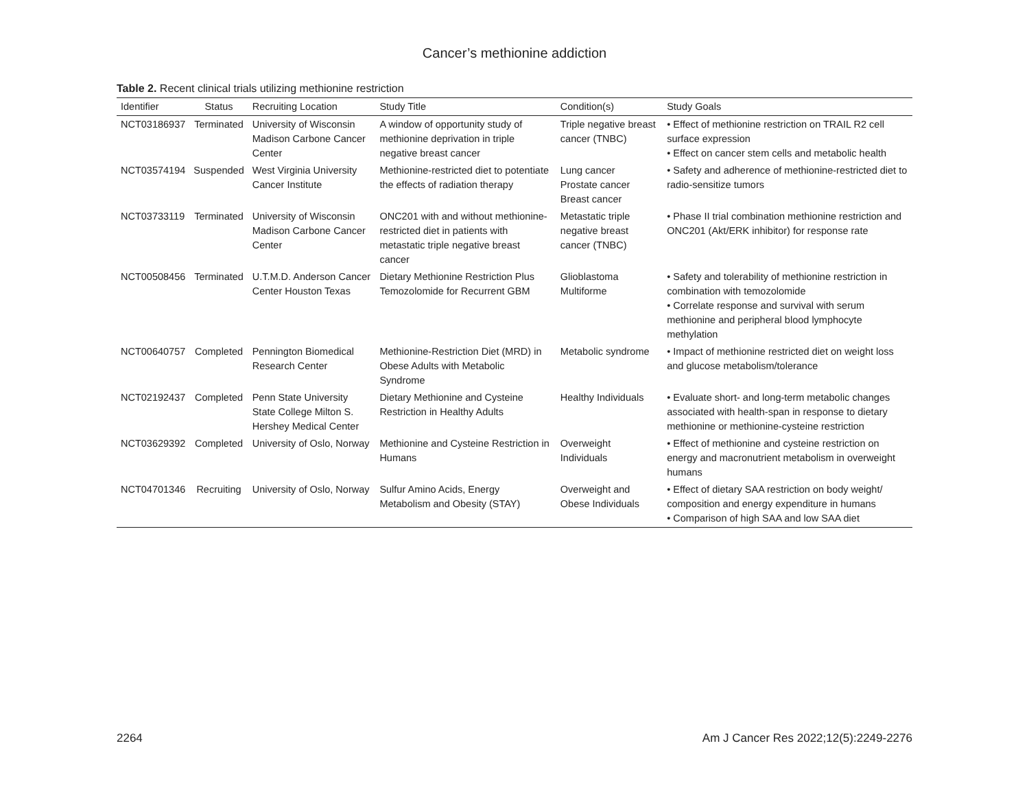Cancer’s methionine addiction
Table 2. Recent clinical trials utilizing methionine restriction
| Identifier | Status | Recruiting Location | Study Title | Condition(s) | Study Goals |
| --- | --- | --- | --- | --- | --- |
| NCT03186937 | Terminated | University of Wisconsin Madison Carbone Cancer Center | A window of opportunity study of methionine deprivation in triple negative breast cancer | Triple negative breast cancer (TNBC) | • Effect of methionine restriction on TRAIL R2 cell surface expression • Effect on cancer stem cells and metabolic health |
| NCT03574194 | Suspended | West Virginia University Cancer Institute | Methionine-restricted diet to potentiate the effects of radiation therapy | Lung cancer Prostate cancer Breast cancer | • Safety and adherence of methionine-restricted diet to radio-sensitize tumors |
| NCT03733119 | Terminated | University of Wisconsin Madison Carbone Cancer Center | ONC201 with and without methionine-restricted diet in patients with metastatic triple negative breast cancer | Metastatic triple negative breast cancer (TNBC) | • Phase II trial combination methionine restriction and ONC201 (Akt/ERK inhibitor) for response rate |
| NCT00508456 | Terminated | U.T.M.D. Anderson Cancer Center Houston Texas | Dietary Methionine Restriction Plus Temozolomide for Recurrent GBM | Glioblastoma Multiforme | • Safety and tolerability of methionine restriction in combination with temozolomide • Correlate response and survival with serum methionine and peripheral blood lymphocyte methylation |
| NCT00640757 | Completed | Pennington Biomedical Research Center | Methionine-Restriction Diet (MRD) in Obese Adults with Metabolic Syndrome | Metabolic syndrome | • Impact of methionine restricted diet on weight loss and glucose metabolism/tolerance |
| NCT02192437 | Completed | Penn State University State College Milton S. Hershey Medical Center | Dietary Methionine and Cysteine Restriction in Healthy Adults | Healthy Individuals | • Evaluate short- and long-term metabolic changes associated with health-span in response to dietary methionine or methionine-cysteine restriction |
| NCT03629392 | Completed | University of Oslo, Norway | Methionine and Cysteine Restriction in Humans | Overweight Individuals | • Effect of methionine and cysteine restriction on energy and macronutrient metabolism in overweight humans |
| NCT04701346 | Recruiting | University of Oslo, Norway | Sulfur Amino Acids, Energy Metabolism and Obesity (STAY) | Overweight and Obese Individuals | • Effect of dietary SAA restriction on body weight/ composition and energy expenditure in humans • Comparison of high SAA and low SAA diet |
2264 Am J Cancer Res 2022;12(5):2249-2276